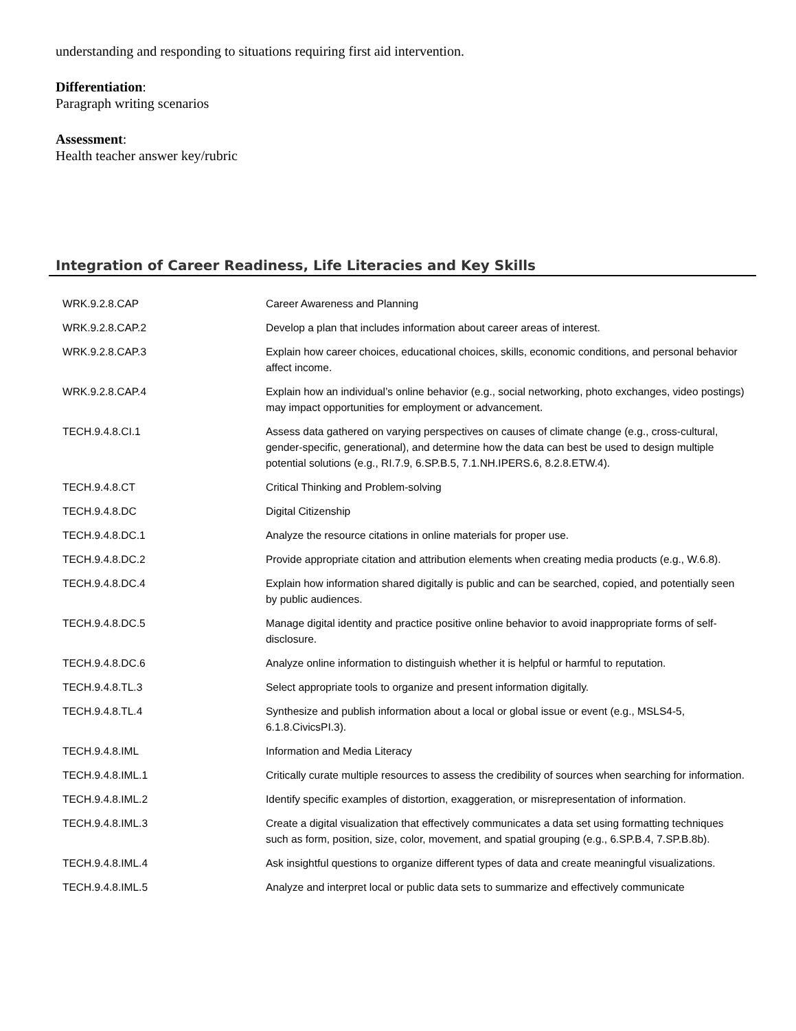understanding and responding to situations requiring first aid intervention.
Differentiation:
Paragraph writing scenarios
Assessment:
Health teacher answer key/rubric
Integration of Career Readiness, Life Literacies and Key Skills
| WRK.9.2.8.CAP | Career Awareness and Planning |
| WRK.9.2.8.CAP.2 | Develop a plan that includes information about career areas of interest. |
| WRK.9.2.8.CAP.3 | Explain how career choices, educational choices, skills, economic conditions, and personal behavior affect income. |
| WRK.9.2.8.CAP.4 | Explain how an individual’s online behavior (e.g., social networking, photo exchanges, video postings) may impact opportunities for employment or advancement. |
| TECH.9.4.8.CI.1 | Assess data gathered on varying perspectives on causes of climate change (e.g., cross-cultural, gender-specific, generational), and determine how the data can best be used to design multiple potential solutions (e.g., RI.7.9, 6.SP.B.5, 7.1.NH.IPERS.6, 8.2.8.ETW.4). |
| TECH.9.4.8.CT | Critical Thinking and Problem-solving |
| TECH.9.4.8.DC | Digital Citizenship |
| TECH.9.4.8.DC.1 | Analyze the resource citations in online materials for proper use. |
| TECH.9.4.8.DC.2 | Provide appropriate citation and attribution elements when creating media products (e.g., W.6.8). |
| TECH.9.4.8.DC.4 | Explain how information shared digitally is public and can be searched, copied, and potentially seen by public audiences. |
| TECH.9.4.8.DC.5 | Manage digital identity and practice positive online behavior to avoid inappropriate forms of self-disclosure. |
| TECH.9.4.8.DC.6 | Analyze online information to distinguish whether it is helpful or harmful to reputation. |
| TECH.9.4.8.TL.3 | Select appropriate tools to organize and present information digitally. |
| TECH.9.4.8.TL.4 | Synthesize and publish information about a local or global issue or event (e.g., MSLS4-5, 6.1.8.CivicsPI.3). |
| TECH.9.4.8.IML | Information and Media Literacy |
| TECH.9.4.8.IML.1 | Critically curate multiple resources to assess the credibility of sources when searching for information. |
| TECH.9.4.8.IML.2 | Identify specific examples of distortion, exaggeration, or misrepresentation of information. |
| TECH.9.4.8.IML.3 | Create a digital visualization that effectively communicates a data set using formatting techniques such as form, position, size, color, movement, and spatial grouping (e.g., 6.SP.B.4, 7.SP.B.8b). |
| TECH.9.4.8.IML.4 | Ask insightful questions to organize different types of data and create meaningful visualizations. |
| TECH.9.4.8.IML.5 | Analyze and interpret local or public data sets to summarize and effectively communicate |